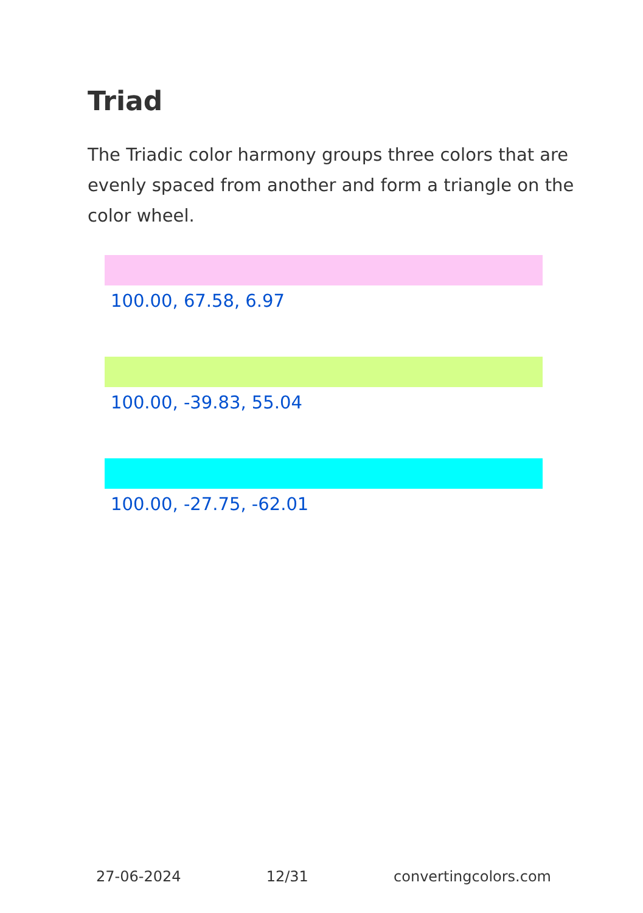Triad
The Triadic color harmony groups three colors that are evenly spaced from another and form a triangle on the color wheel.
100.00, 67.58, 6.97
100.00, -39.83, 55.04
100.00, -27.75, -62.01
27-06-2024 12/31 convertingcolors.com